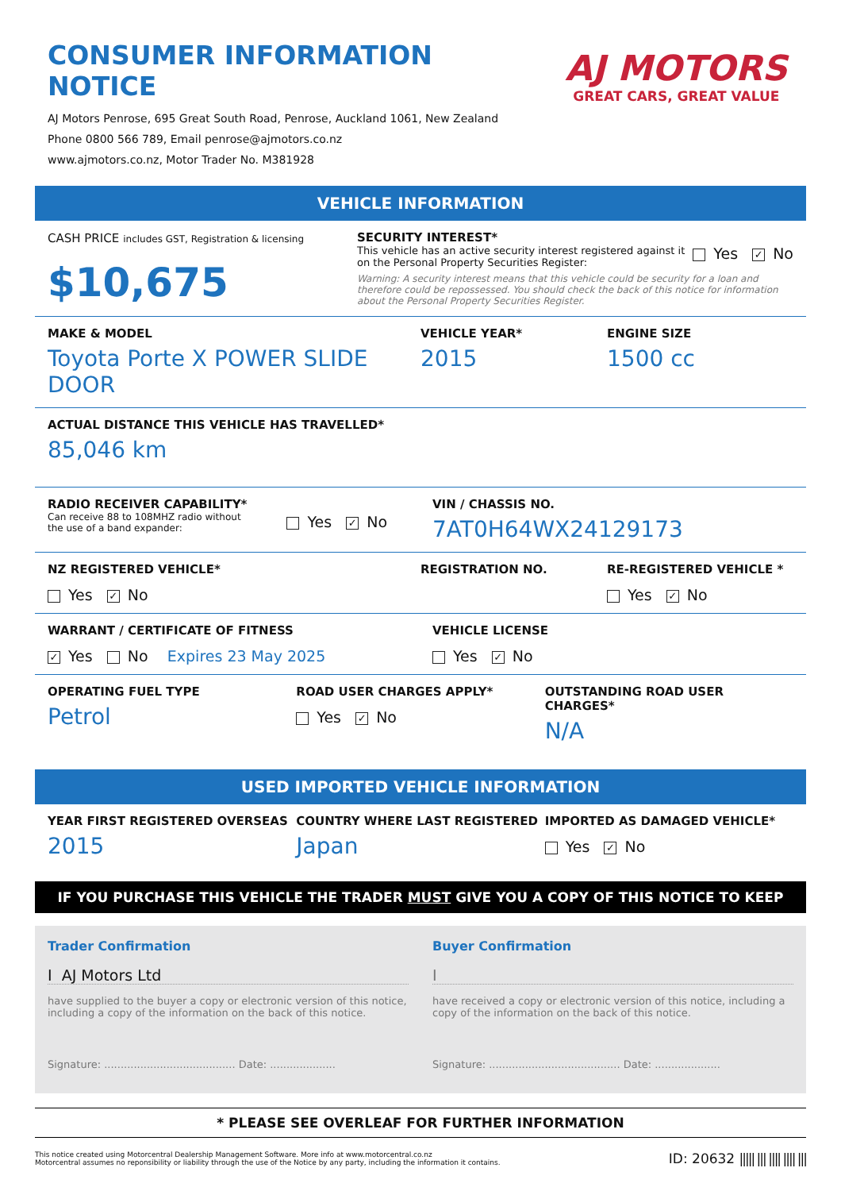CONSUMER INFORMATION NOTICE
AJ Motors Penrose, 695 Great South Road, Penrose, Auckland 1061, New Zealand
Phone 0800 566 789, Email penrose@ajmotors.co.nz
www.ajmotors.co.nz, Motor Trader No. M381928
AJ MOTORS
GREAT CARS, GREAT VALUE
VEHICLE INFORMATION
CASH PRICE includes GST, Registration & licensing
$10,675
SECURITY INTEREST*
This vehicle has an active security interest registered against it
on the Personal Property Securities Register:
Yes ✓ No
Warning: A security interest means that this vehicle could be security for a loan and therefore could be repossessed. You should check the back of this notice for information about the Personal Property Securities Register.
MAKE & MODEL
Toyota Porte X POWER SLIDE DOOR
VEHICLE YEAR*
2015
ENGINE SIZE
1500 cc
ACTUAL DISTANCE THIS VEHICLE HAS TRAVELLED*
85,046 km
RADIO RECEIVER CAPABILITY*
Can receive 88 to 108MHZ radio without
the use of a band expander:
Yes ✓ No
VIN / CHASSIS NO.
7AT0H64WX24129173
NZ REGISTERED VEHICLE*
Yes ✓ No
REGISTRATION NO. RE-REGISTERED VEHICLE *
Yes ✓ No
WARRANT / CERTIFICATE OF FITNESS
✓ Yes No Expires 23 May 2025
VEHICLE LICENSE
Yes ✓ No
OPERATING FUEL TYPE
Petrol
ROAD USER CHARGES APPLY*
Yes ✓ No
OUTSTANDING ROAD USER CHARGES*
N/A
USED IMPORTED VEHICLE INFORMATION
YEAR FIRST REGISTERED OVERSEAS
2015
COUNTRY WHERE LAST REGISTERED
Japan
IMPORTED AS DAMAGED VEHICLE*
Yes ✓ No
IF YOU PURCHASE THIS VEHICLE THE TRADER MUST GIVE YOU A COPY OF THIS NOTICE TO KEEP
Trader Confirmation
I AJ Motors Ltd
have supplied to the buyer a copy or electronic version of this notice, including a copy of the information on the back of this notice.
Signature: ........................................ Date: ....................
Buyer Confirmation
I
have received a copy or electronic version of this notice, including a copy of the information on the back of this notice.
Signature: ........................................ Date: ....................
* PLEASE SEE OVERLEAF FOR FURTHER INFORMATION
This notice created using Motorcentral Dealership Management Software. More info at www.motorcentral.co.nz
Motorcentral assumes no reponsibility or liability through the use of the Notice by any party, including the information it contains.
ID: 20632 ||||| ||| |||| |||| |||